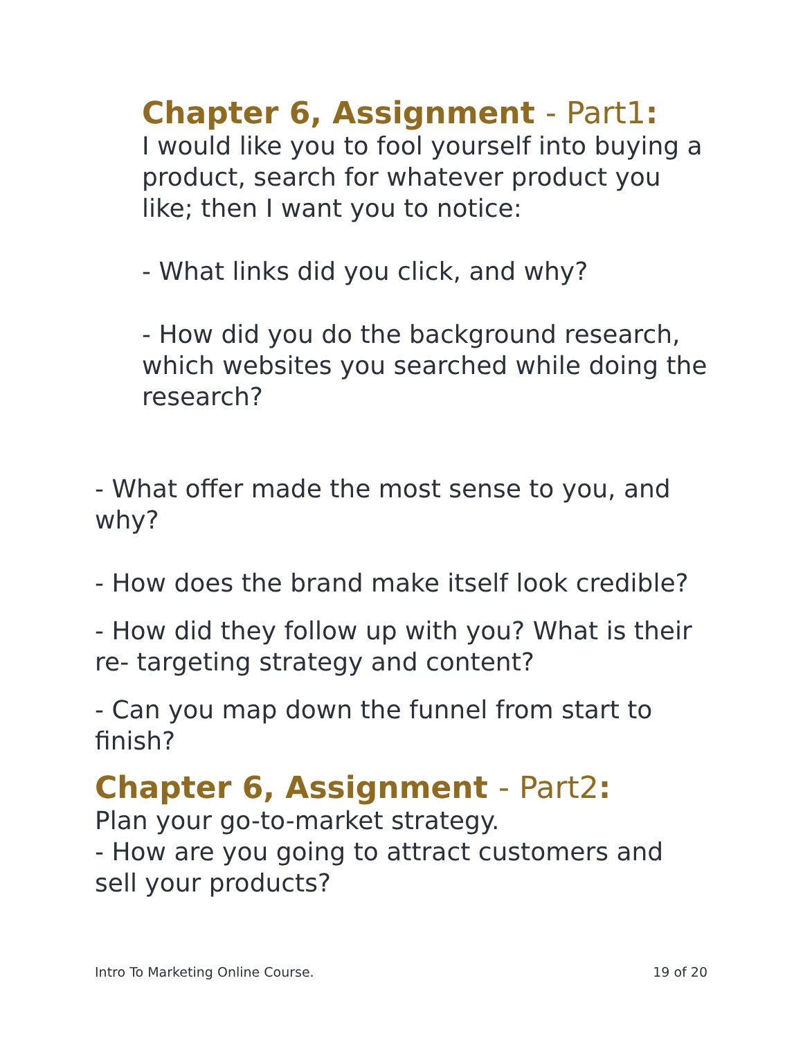Chapter 6, Assignment - Part1:
I would like you to fool yourself into buying a product, search for whatever product you like; then I want you to notice:
- What links did you click, and why?
- How did you do the background research, which websites you searched while doing the research?
- What offer made the most sense to you, and why?
- How does the brand make itself look credible?
- How did they follow up with you? What is their re- targeting strategy and content?
- Can you map down the funnel from start to finish?
Chapter 6, Assignment - Part2:
Plan your go-to-market strategy.
- How are you going to attract customers and sell your products?
Intro To Marketing Online Course. 19 of 20